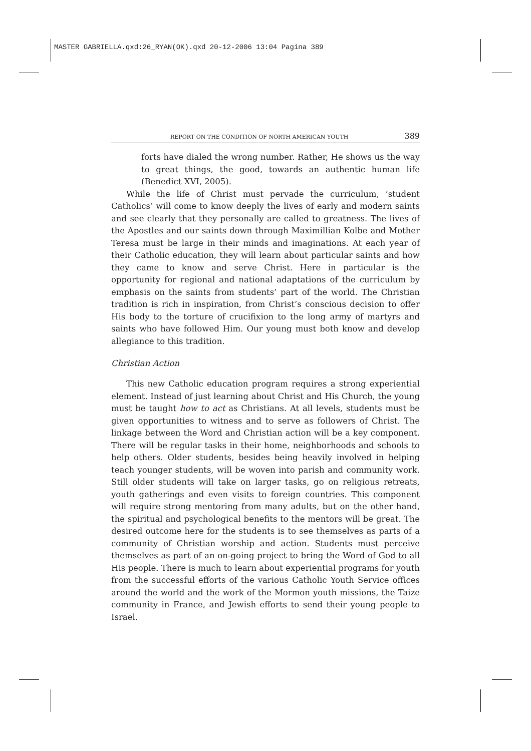MASTER GABRIELLA.qxd:26_RYAN(OK).qxd 20-12-2006 13:04 Pagina 389
REPORT ON THE CONDITION OF NORTH AMERICAN YOUTH 389
forts have dialed the wrong number. Rather, He shows us the way to great things, the good, towards an authentic human life (Benedict XVI, 2005).
While the life of Christ must pervade the curriculum, ‘student Catholics’ will come to know deeply the lives of early and modern saints and see clearly that they personally are called to greatness. The lives of the Apostles and our saints down through Maximillian Kolbe and Mother Teresa must be large in their minds and imaginations. At each year of their Catholic education, they will learn about particular saints and how they came to know and serve Christ. Here in particular is the opportunity for regional and national adaptations of the curriculum by emphasis on the saints from students’ part of the world. The Christian tradition is rich in inspiration, from Christ’s conscious decision to offer His body to the torture of crucifixion to the long army of martyrs and saints who have followed Him. Our young must both know and develop allegiance to this tradition.
Christian Action
This new Catholic education program requires a strong experiential element. Instead of just learning about Christ and His Church, the young must be taught how to act as Christians. At all levels, students must be given opportunities to witness and to serve as followers of Christ. The linkage between the Word and Christian action will be a key component. There will be regular tasks in their home, neighborhoods and schools to help others. Older students, besides being heavily involved in helping teach younger students, will be woven into parish and community work. Still older students will take on larger tasks, go on religious retreats, youth gatherings and even visits to foreign countries. This component will require strong mentoring from many adults, but on the other hand, the spiritual and psychological benefits to the mentors will be great. The desired outcome here for the students is to see themselves as parts of a community of Christian worship and action. Students must perceive themselves as part of an on-going project to bring the Word of God to all His people. There is much to learn about experiential programs for youth from the successful efforts of the various Catholic Youth Service offices around the world and the work of the Mormon youth missions, the Taize community in France, and Jewish efforts to send their young people to Israel.